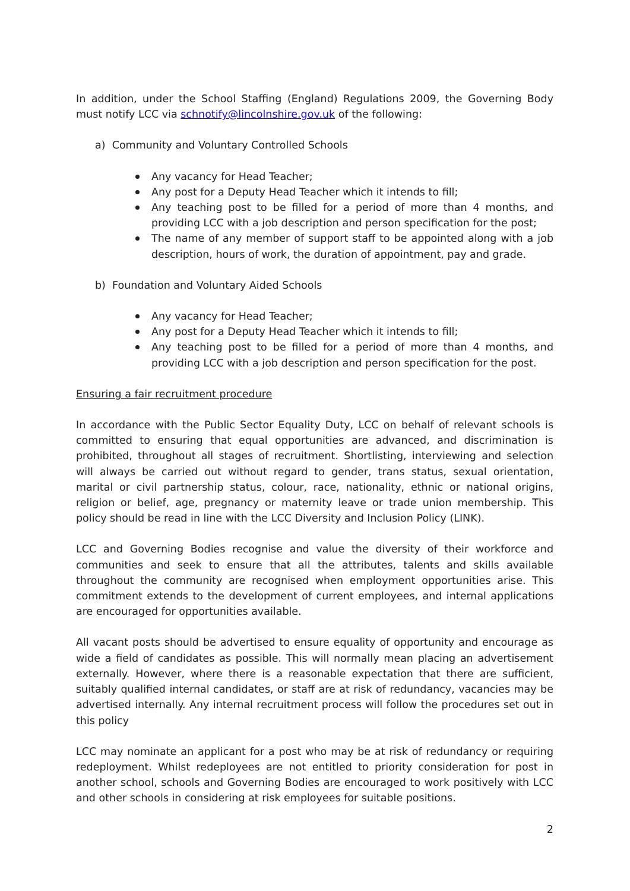In addition, under the School Staffing (England) Regulations 2009, the Governing Body must notify LCC via schnotify@lincolnshire.gov.uk of the following:
a) Community and Voluntary Controlled Schools
Any vacancy for Head Teacher;
Any post for a Deputy Head Teacher which it intends to fill;
Any teaching post to be filled for a period of more than 4 months, and providing LCC with a job description and person specification for the post;
The name of any member of support staff to be appointed along with a job description, hours of work, the duration of appointment, pay and grade.
b) Foundation and Voluntary Aided Schools
Any vacancy for Head Teacher;
Any post for a Deputy Head Teacher which it intends to fill;
Any teaching post to be filled for a period of more than 4 months, and providing LCC with a job description and person specification for the post.
Ensuring a fair recruitment procedure
In accordance with the Public Sector Equality Duty, LCC on behalf of relevant schools is committed to ensuring that equal opportunities are advanced, and discrimination is prohibited, throughout all stages of recruitment. Shortlisting, interviewing and selection will always be carried out without regard to gender, trans status, sexual orientation, marital or civil partnership status, colour, race, nationality, ethnic or national origins, religion or belief, age, pregnancy or maternity leave or trade union membership. This policy should be read in line with the LCC Diversity and Inclusion Policy (LINK).
LCC and Governing Bodies recognise and value the diversity of their workforce and communities and seek to ensure that all the attributes, talents and skills available throughout the community are recognised when employment opportunities arise. This commitment extends to the development of current employees, and internal applications are encouraged for opportunities available.
All vacant posts should be advertised to ensure equality of opportunity and encourage as wide a field of candidates as possible. This will normally mean placing an advertisement externally. However, where there is a reasonable expectation that there are sufficient, suitably qualified internal candidates, or staff are at risk of redundancy, vacancies may be advertised internally. Any internal recruitment process will follow the procedures set out in this policy
LCC may nominate an applicant for a post who may be at risk of redundancy or requiring redeployment. Whilst redeployees are not entitled to priority consideration for post in another school, schools and Governing Bodies are encouraged to work positively with LCC and other schools in considering at risk employees for suitable positions.
2